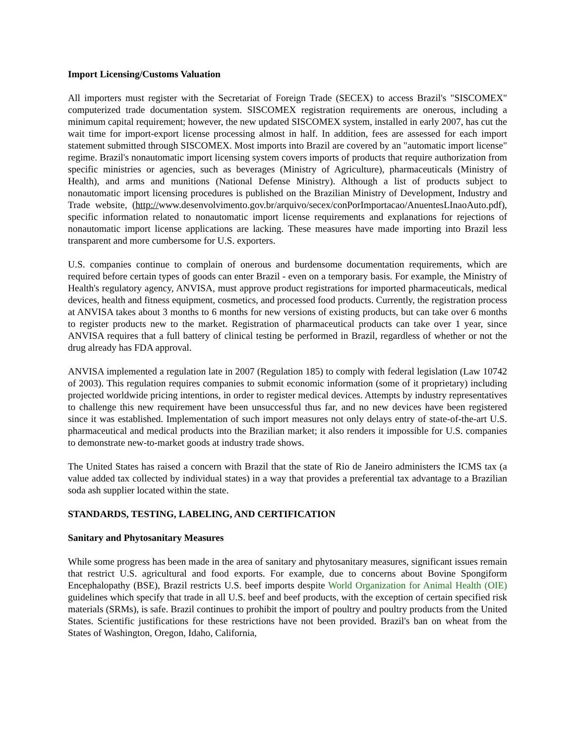Import Licensing/Customs Valuation
All importers must register with the Secretariat of Foreign Trade (SECEX) to access Brazil's "SISCOMEX" computerized trade documentation system. SISCOMEX registration requirements are onerous, including a minimum capital requirement; however, the new updated SISCOMEX system, installed in early 2007, has cut the wait time for import-export license processing almost in half. In addition, fees are assessed for each import statement submitted through SISCOMEX. Most imports into Brazil are covered by an "automatic import license" regime. Brazil's nonautomatic import licensing system covers imports of products that require authorization from specific ministries or agencies, such as beverages (Ministry of Agriculture), pharmaceuticals (Ministry of Health), and arms and munitions (National Defense Ministry). Although a list of products subject to nonautomatic import licensing procedures is published on the Brazilian Ministry of Development, Industry and Trade website, (http://www.desenvolvimento.gov.br/arquivo/secex/conPorImportacao/AnuentesLInaoAuto.pdf), specific information related to nonautomatic import license requirements and explanations for rejections of nonautomatic import license applications are lacking. These measures have made importing into Brazil less transparent and more cumbersome for U.S. exporters.
U.S. companies continue to complain of onerous and burdensome documentation requirements, which are required before certain types of goods can enter Brazil - even on a temporary basis. For example, the Ministry of Health's regulatory agency, ANVISA, must approve product registrations for imported pharmaceuticals, medical devices, health and fitness equipment, cosmetics, and processed food products. Currently, the registration process at ANVISA takes about 3 months to 6 months for new versions of existing products, but can take over 6 months to register products new to the market. Registration of pharmaceutical products can take over 1 year, since ANVISA requires that a full battery of clinical testing be performed in Brazil, regardless of whether or not the drug already has FDA approval.
ANVISA implemented a regulation late in 2007 (Regulation 185) to comply with federal legislation (Law 10742 of 2003). This regulation requires companies to submit economic information (some of it proprietary) including projected worldwide pricing intentions, in order to register medical devices. Attempts by industry representatives to challenge this new requirement have been unsuccessful thus far, and no new devices have been registered since it was established. Implementation of such import measures not only delays entry of state-of-the-art U.S. pharmaceutical and medical products into the Brazilian market; it also renders it impossible for U.S. companies to demonstrate new-to-market goods at industry trade shows.
The United States has raised a concern with Brazil that the state of Rio de Janeiro administers the ICMS tax (a value added tax collected by individual states) in a way that provides a preferential tax advantage to a Brazilian soda ash supplier located within the state.
STANDARDS, TESTING, LABELING, AND CERTIFICATION
Sanitary and Phytosanitary Measures
While some progress has been made in the area of sanitary and phytosanitary measures, significant issues remain that restrict U.S. agricultural and food exports. For example, due to concerns about Bovine Spongiform Encephalopathy (BSE), Brazil restricts U.S. beef imports despite World Organization for Animal Health (OIE) guidelines which specify that trade in all U.S. beef and beef products, with the exception of certain specified risk materials (SRMs), is safe. Brazil continues to prohibit the import of poultry and poultry products from the United States. Scientific justifications for these restrictions have not been provided. Brazil's ban on wheat from the States of Washington, Oregon, Idaho, California,